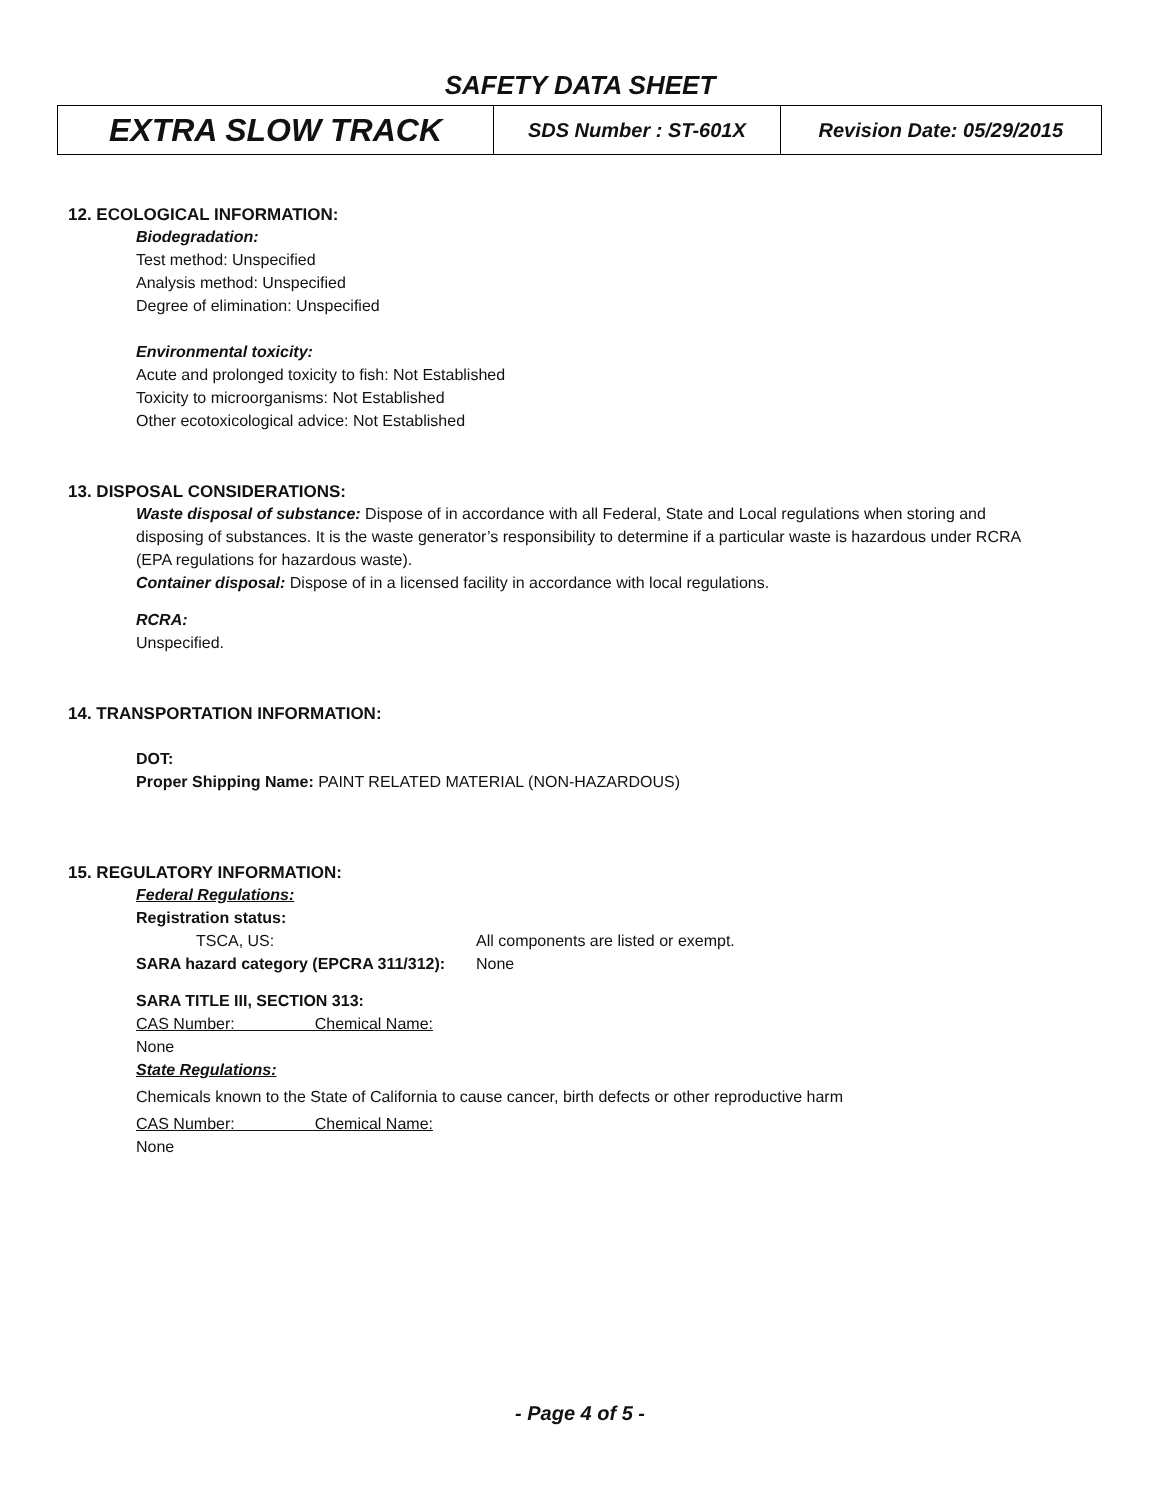SAFETY DATA SHEET
| EXTRA SLOW TRACK | SDS Number : ST-601X | Revision Date: 05/29/2015 |
12. ECOLOGICAL INFORMATION:
Biodegradation:
Test method: Unspecified
Analysis method: Unspecified
Degree of elimination: Unspecified
Environmental toxicity:
Acute and prolonged toxicity to fish: Not Established
Toxicity to microorganisms: Not Established
Other ecotoxicological advice: Not Established
13. DISPOSAL CONSIDERATIONS:
Waste disposal of substance: Dispose of in accordance with all Federal, State and Local regulations when storing and disposing of substances. It is the waste generator’s responsibility to determine if a particular waste is hazardous under RCRA (EPA regulations for hazardous waste).
Container disposal: Dispose of in a licensed facility in accordance with local regulations.
RCRA:
Unspecified.
14. TRANSPORTATION INFORMATION:
DOT:
Proper Shipping Name: PAINT RELATED MATERIAL (NON-HAZARDOUS)
15. REGULATORY INFORMATION:
Federal Regulations:
Registration status:
TSCA, US: All components are listed or exempt.
SARA hazard category (EPCRA 311/312): None
SARA TITLE III, SECTION 313:
CAS Number: Chemical Name:
None
State Regulations:
Chemicals known to the State of California to cause cancer, birth defects or other reproductive harm
CAS Number: Chemical Name:
None
- Page 4 of 5 -